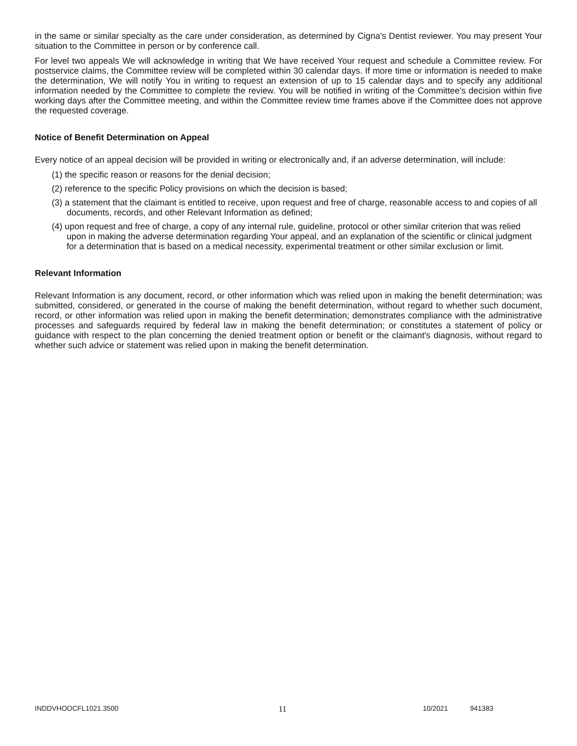in the same or similar specialty as the care under consideration, as determined by Cigna's Dentist reviewer. You may present Your situation to the Committee in person or by conference call.
For level two appeals We will acknowledge in writing that We have received Your request and schedule a Committee review. For postservice claims, the Committee review will be completed within 30 calendar days. If more time or information is needed to make the determination, We will notify You in writing to request an extension of up to 15 calendar days and to specify any additional information needed by the Committee to complete the review. You will be notified in writing of the Committee's decision within five working days after the Committee meeting, and within the Committee review time frames above if the Committee does not approve the requested coverage.
Notice of Benefit Determination on Appeal
Every notice of an appeal decision will be provided in writing or electronically and, if an adverse determination, will include:
(1) the specific reason or reasons for the denial decision;
(2) reference to the specific Policy provisions on which the decision is based;
(3) a statement that the claimant is entitled to receive, upon request and free of charge, reasonable access to and copies of all documents, records, and other Relevant Information as defined;
(4) upon request and free of charge, a copy of any internal rule, guideline, protocol or other similar criterion that was relied upon in making the adverse determination regarding Your appeal, and an explanation of the scientific or clinical judgment for a determination that is based on a medical necessity, experimental treatment or other similar exclusion or limit.
Relevant Information
Relevant Information is any document, record, or other information which was relied upon in making the benefit determination; was submitted, considered, or generated in the course of making the benefit determination, without regard to whether such document, record, or other information was relied upon in making the benefit determination; demonstrates compliance with the administrative processes and safeguards required by federal law in making the benefit determination; or constitutes a statement of policy or guidance with respect to the plan concerning the denied treatment option or benefit or the claimant's diagnosis, without regard to whether such advice or statement was relied upon in making the benefit determination.
INDDVHOOCFL1021.3500 11 10/2021 941383